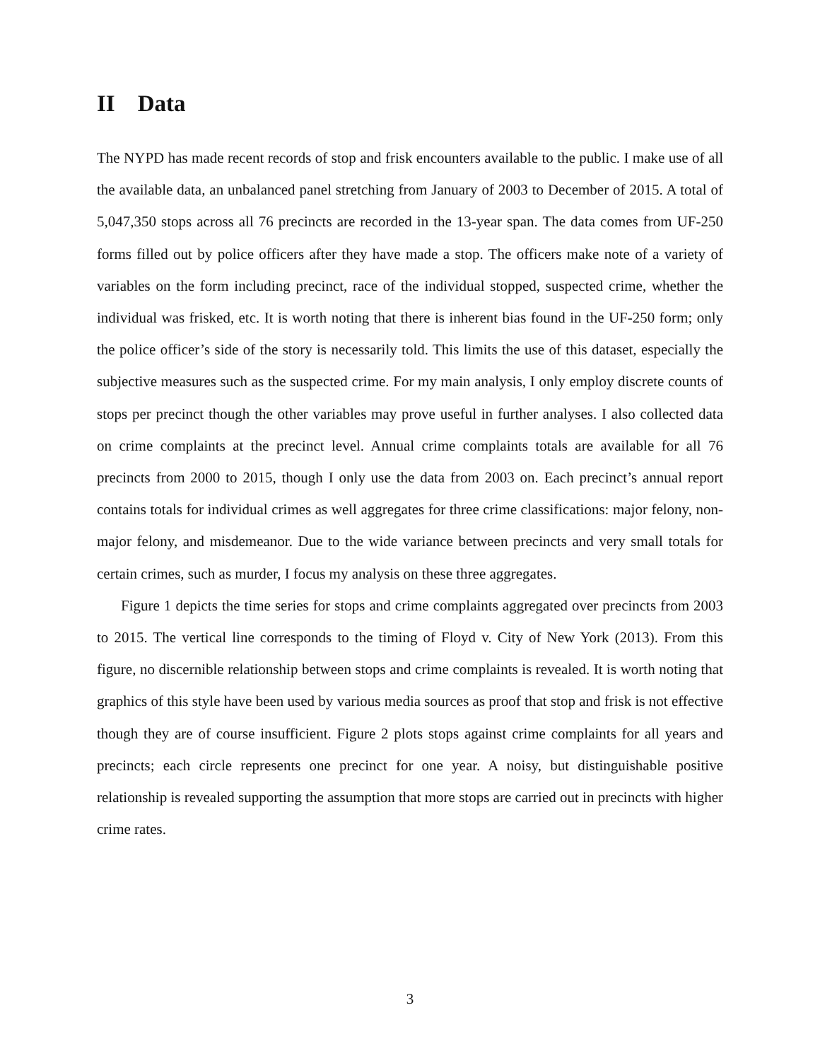II Data
The NYPD has made recent records of stop and frisk encounters available to the public. I make use of all the available data, an unbalanced panel stretching from January of 2003 to December of 2015. A total of 5,047,350 stops across all 76 precincts are recorded in the 13-year span. The data comes from UF-250 forms filled out by police officers after they have made a stop. The officers make note of a variety of variables on the form including precinct, race of the individual stopped, suspected crime, whether the individual was frisked, etc. It is worth noting that there is inherent bias found in the UF-250 form; only the police officer’s side of the story is necessarily told. This limits the use of this dataset, especially the subjective measures such as the suspected crime. For my main analysis, I only employ discrete counts of stops per precinct though the other variables may prove useful in further analyses. I also collected data on crime complaints at the precinct level. Annual crime complaints totals are available for all 76 precincts from 2000 to 2015, though I only use the data from 2003 on. Each precinct’s annual report contains totals for individual crimes as well aggregates for three crime classifications: major felony, non-major felony, and misdemeanor. Due to the wide variance between precincts and very small totals for certain crimes, such as murder, I focus my analysis on these three aggregates.
Figure 1 depicts the time series for stops and crime complaints aggregated over precincts from 2003 to 2015. The vertical line corresponds to the timing of Floyd v. City of New York (2013). From this figure, no discernible relationship between stops and crime complaints is revealed. It is worth noting that graphics of this style have been used by various media sources as proof that stop and frisk is not effective though they are of course insufficient. Figure 2 plots stops against crime complaints for all years and precincts; each circle represents one precinct for one year. A noisy, but distinguishable positive relationship is revealed supporting the assumption that more stops are carried out in precincts with higher crime rates.
3